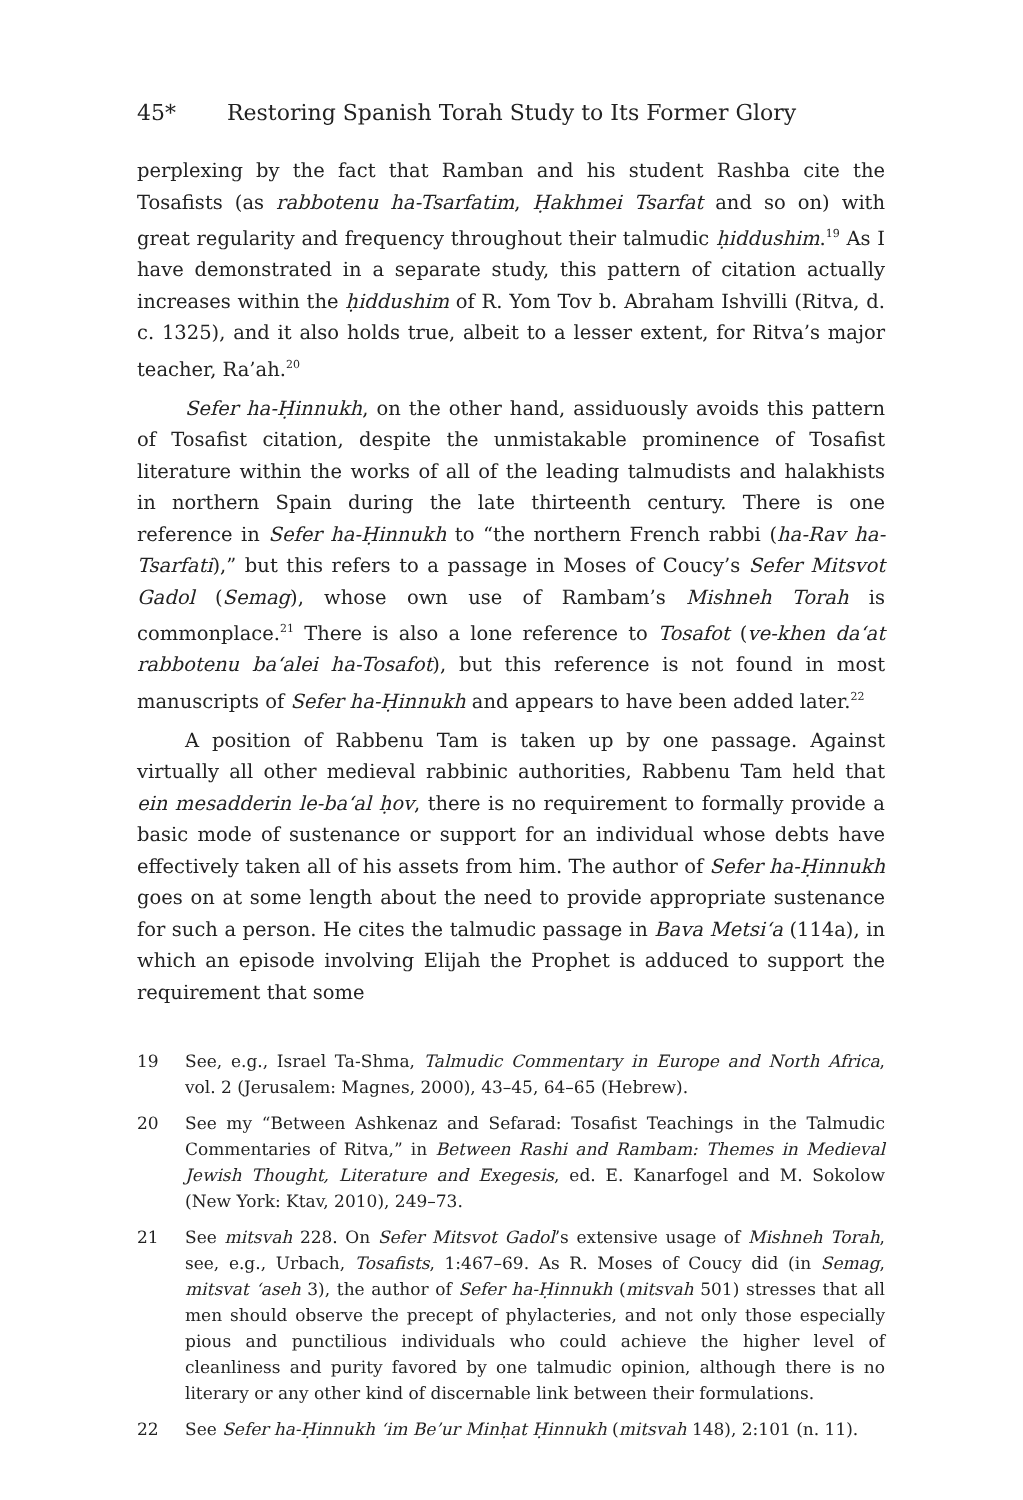45* Restoring Spanish Torah Study to Its Former Glory
perplexing by the fact that Ramban and his student Rashba cite the Tosafists (as rabbotenu ha-Tsarfatim, Ḥakhmei Tsarfat and so on) with great regularity and frequency throughout their talmudic ḥiddushim.<sup>19</sup> As I have demonstrated in a separate study, this pattern of citation actually increases within the ḥiddushim of R. Yom Tov b. Abraham Ishvilli (Ritva, d. c. 1325), and it also holds true, albeit to a lesser extent, for Ritva’s major teacher, Ra’ah.<sup>20</sup>
Sefer ha-Ḥinnukh, on the other hand, assiduously avoids this pattern of Tosafist citation, despite the unmistakable prominence of Tosafist literature within the works of all of the leading talmudists and halakhists in northern Spain during the late thirteenth century. There is one reference in Sefer ha-Ḥinnukh to “the northern French rabbi (ha-Rav ha-Tsarfati),” but this refers to a passage in Moses of Coucy’s Sefer Mitsvot Gadol (Semag), whose own use of Rambam’s Mishneh Torah is commonplace.<sup>21</sup> There is also a lone reference to Tosafot (ve-khen da‘at rabbotenu ba‘alei ha-Tosafot), but this reference is not found in most manuscripts of Sefer ha-Ḥinnukh and appears to have been added later.<sup>22</sup>
A position of Rabbenu Tam is taken up by one passage. Against virtually all other medieval rabbinic authorities, Rabbenu Tam held that ein mesadderin le-ba‘al ḥov, there is no requirement to formally provide a basic mode of sustenance or support for an individual whose debts have effectively taken all of his assets from him. The author of Sefer ha-Ḥinnukh goes on at some length about the need to provide appropriate sustenance for such a person. He cites the talmudic passage in Bava Metsi‘a (114a), in which an episode involving Elijah the Prophet is adduced to support the requirement that some
19 See, e.g., Israel Ta-Shma, Talmudic Commentary in Europe and North Africa, vol. 2 (Jerusalem: Magnes, 2000), 43–45, 64–65 (Hebrew).
20 See my “Between Ashkenaz and Sefarad: Tosafist Teachings in the Talmudic Commentaries of Ritva,” in Between Rashi and Rambam: Themes in Medieval Jewish Thought, Literature and Exegesis, ed. E. Kanarfogel and M. Sokolow (New York: Ktav, 2010), 249–73.
21 See mitsvah 228. On Sefer Mitsvot Gadol’s extensive usage of Mishneh Torah, see, e.g., Urbach, Tosafists, 1:467–69. As R. Moses of Coucy did (in Semag, mitsvat ‘aseh 3), the author of Sefer ha-Ḥinnukh (mitsvah 501) stresses that all men should observe the precept of phylacteries, and not only those especially pious and punctilious individuals who could achieve the higher level of cleanliness and purity favored by one talmudic opinion, although there is no literary or any other kind of discernable link between their formulations.
22 See Sefer ha-Ḥinnukh ‘im Be’ur Minḥat Ḥinnukh (mitsvah 148), 2:101 (n. 11).